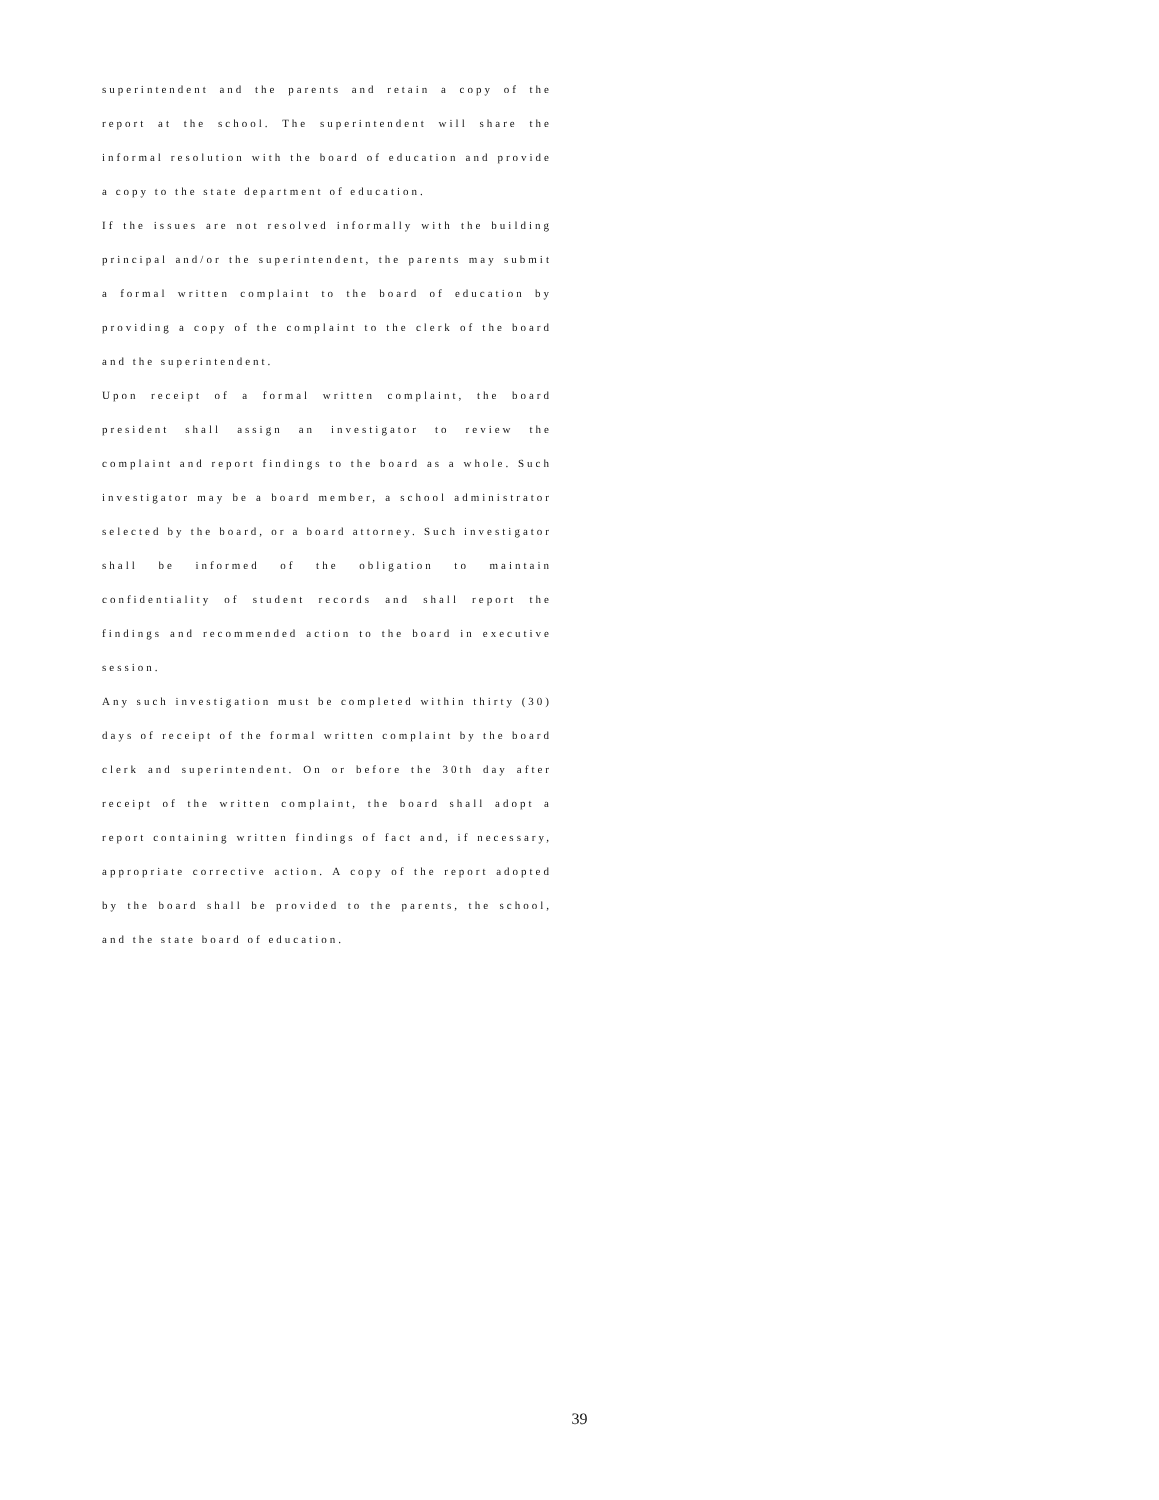superintendent and the parents and retain a copy of the report at the school. The superintendent will share the informal resolution with the board of education and provide a copy to the state department of education.
If the issues are not resolved informally with the building principal and/or the superintendent, the parents may submit a formal written complaint to the board of education by providing a copy of the complaint to the clerk of the board and the superintendent.
Upon receipt of a formal written complaint, the board president shall assign an investigator to review the complaint and report findings to the board as a whole. Such investigator may be a board member, a school administrator selected by the board, or a board attorney. Such investigator shall be informed of the obligation to maintain confidentiality of student records and shall report the findings and recommended action to the board in executive session.
Any such investigation must be completed within thirty (30) days of receipt of the formal written complaint by the board clerk and superintendent. On or before the 30th day after receipt of the written complaint, the board shall adopt a report containing written findings of fact and, if necessary, appropriate corrective action. A copy of the report adopted by the board shall be provided to the parents, the school, and the state board of education.
39